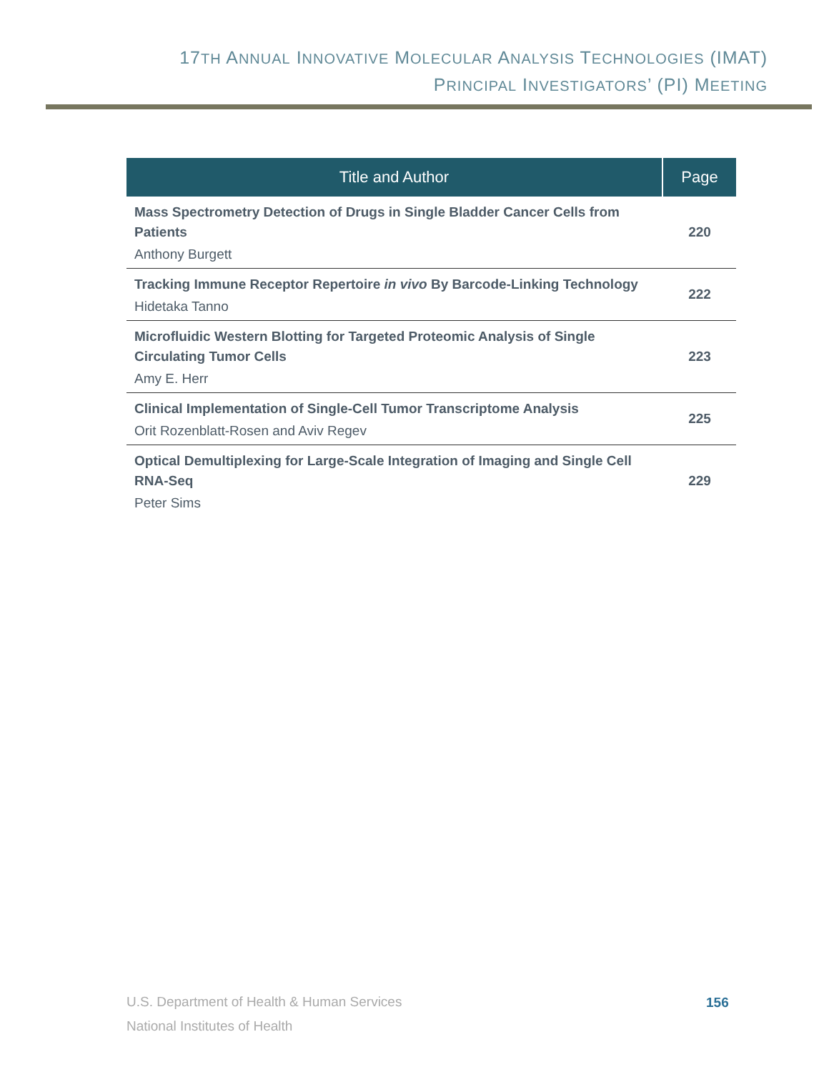17TH ANNUAL INNOVATIVE MOLECULAR ANALYSIS TECHNOLOGIES (IMAT)
PRINCIPAL INVESTIGATORS’ (PI) MEETING
| Title and Author | Page |
| --- | --- |
| Mass Spectrometry Detection of Drugs in Single Bladder Cancer Cells from Patients Anthony Burgett | 220 |
| Tracking Immune Receptor Repertoire in vivo By Barcode-Linking Technology Hidetaka Tanno | 222 |
| Microfluidic Western Blotting for Targeted Proteomic Analysis of Single Circulating Tumor Cells Amy E. Herr | 223 |
| Clinical Implementation of Single-Cell Tumor Transcriptome Analysis Orit Rozenblatt-Rosen and Aviv Regev | 225 |
| Optical Demultiplexing for Large-Scale Integration of Imaging and Single Cell RNA-Seq Peter Sims | 229 |
U.S. Department of Health & Human Services
National Institutes of Health
156